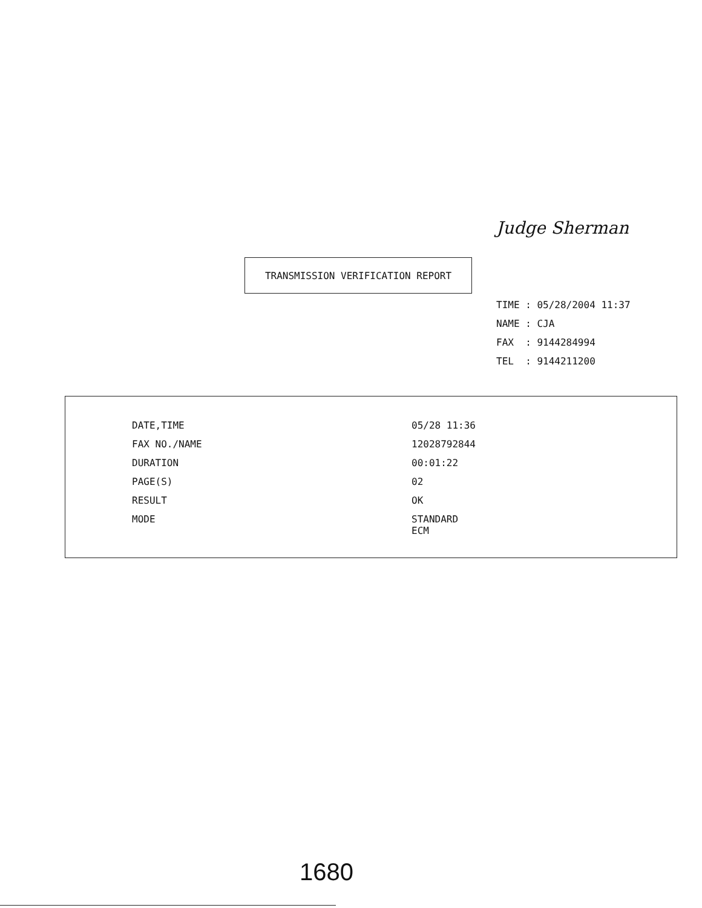Judge Sherman
TRANSMISSION VERIFICATION REPORT
TIME : 05/28/2004 11:37
NAME : CJA
FAX : 9144284994
TEL : 9144211200
| DATE,TIME | 05/28 11:36 |
| FAX NO./NAME | 12028792844 |
| DURATION | 00:01:22 |
| PAGE(S) | 02 |
| RESULT | OK |
| MODE | STANDARD ECM |
1680